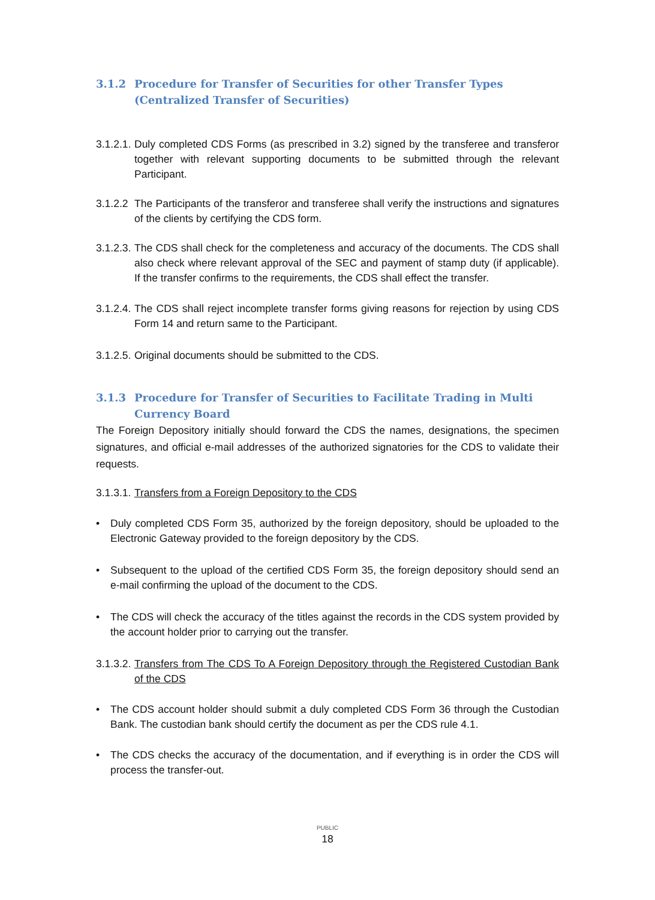3.1.2 Procedure for Transfer of Securities for other Transfer Types (Centralized Transfer of Securities)
3.1.2.1. Duly completed CDS Forms (as prescribed in 3.2) signed by the transferee and transferor together with relevant supporting documents to be submitted through the relevant Participant.
3.1.2.2 The Participants of the transferor and transferee shall verify the instructions and signatures of the clients by certifying the CDS form.
3.1.2.3. The CDS shall check for the completeness and accuracy of the documents. The CDS shall also check where relevant approval of the SEC and payment of stamp duty (if applicable). If the transfer confirms to the requirements, the CDS shall effect the transfer.
3.1.2.4. The CDS shall reject incomplete transfer forms giving reasons for rejection by using CDS Form 14 and return same to the Participant.
3.1.2.5. Original documents should be submitted to the CDS.
3.1.3 Procedure for Transfer of Securities to Facilitate Trading in Multi Currency Board
The Foreign Depository initially should forward the CDS the names, designations, the specimen signatures, and official e-mail addresses of the authorized signatories for the CDS to validate their requests.
3.1.3.1. Transfers from a Foreign Depository to the CDS
• Duly completed CDS Form 35, authorized by the foreign depository, should be uploaded to the Electronic Gateway provided to the foreign depository by the CDS.
• Subsequent to the upload of the certified CDS Form 35, the foreign depository should send an e-mail confirming the upload of the document to the CDS.
• The CDS will check the accuracy of the titles against the records in the CDS system provided by the account holder prior to carrying out the transfer.
3.1.3.2. Transfers from The CDS To A Foreign Depository through the Registered Custodian Bank of the CDS
• The CDS account holder should submit a duly completed CDS Form 36 through the Custodian Bank. The custodian bank should certify the document as per the CDS rule 4.1.
• The CDS checks the accuracy of the documentation, and if everything is in order the CDS will process the transfer-out.
PUBLIC
18